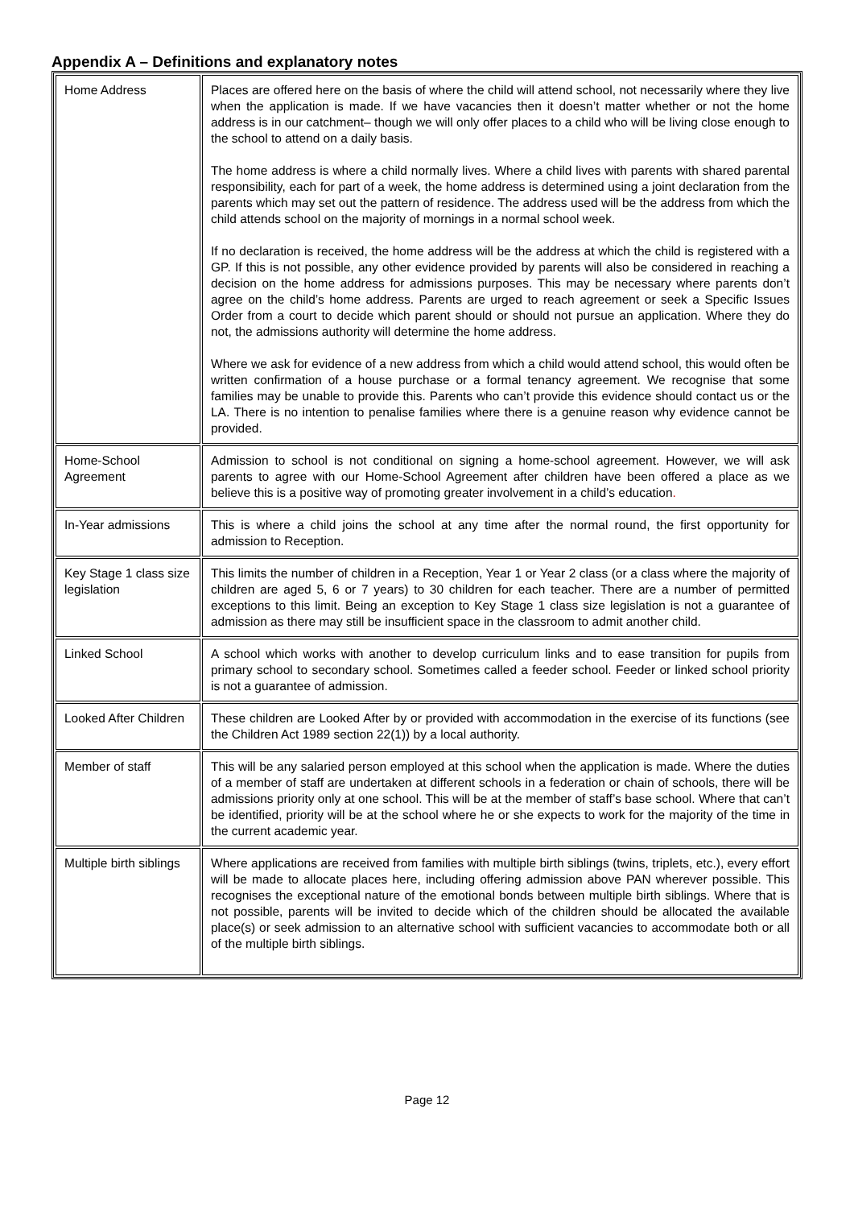Appendix A – Definitions and explanatory notes
| Home Address | Places are offered here on the basis of where the child will attend school, not necessarily where they live when the application is made. If we have vacancies then it doesn’t matter whether or not the home address is in our catchment– though we will only offer places to a child who will be living close enough to the school to attend on a daily basis. The home address is where a child normally lives. Where a child lives with parents with shared parental responsibility, each for part of a week, the home address is determined using a joint declaration from the parents which may set out the pattern of residence. The address used will be the address from which the child attends school on the majority of mornings in a normal school week. If no declaration is received, the home address will be the address at which the child is registered with a GP. If this is not possible, any other evidence provided by parents will also be considered in reaching a decision on the home address for admissions purposes. This may be necessary where parents don’t agree on the child’s home address. Parents are urged to reach agreement or seek a Specific Issues Order from a court to decide which parent should or should not pursue an application. Where they do not, the admissions authority will determine the home address. Where we ask for evidence of a new address from which a child would attend school, this would often be written confirmation of a house purchase or a formal tenancy agreement. We recognise that some families may be unable to provide this. Parents who can’t provide this evidence should contact us or the LA. There is no intention to penalise families where there is a genuine reason why evidence cannot be provided. |
| Home-School Agreement | Admission to school is not conditional on signing a home-school agreement. However, we will ask parents to agree with our Home-School Agreement after children have been offered a place as we believe this is a positive way of promoting greater involvement in a child’s education . |
| In-Year admissions | This is where a child joins the school at any time after the normal round, the first opportunity for admission to Reception. |
| Key Stage 1 class size legislation | This limits the number of children in a Reception, Year 1 or Year 2 class (or a class where the majority of children are aged 5, 6 or 7 years) to 30 children for each teacher. There are a number of permitted exceptions to this limit. Being an exception to Key Stage 1 class size legislation is not a guarantee of admission as there may still be insufficient space in the classroom to admit another child. |
| Linked School | A school which works with another to develop curriculum links and to ease transition for pupils from primary school to secondary school. Sometimes called a feeder school. Feeder or linked school priority is not a guarantee of admission. |
| Looked After Children | These children are Looked After by or provided with accommodation in the exercise of its functions (see the Children Act 1989 section 22(1)) by a local authority. |
| Member of staff | This will be any salaried person employed at this school when the application is made. Where the duties of a member of staff are undertaken at different schools in a federation or chain of schools, there will be admissions priority only at one school. This will be at the member of staff’s base school. Where that can’t be identified, priority will be at the school where he or she expects to work for the majority of the time in the current academic year. |
| Multiple birth siblings | Where applications are received from families with multiple birth siblings (twins, triplets, etc.), every effort will be made to allocate places here, including offering admission above PAN wherever possible. This recognises the exceptional nature of the emotional bonds between multiple birth siblings. Where that is not possible, parents will be invited to decide which of the children should be allocated the available place(s) or seek admission to an alternative school with sufficient vacancies to accommodate both or all of the multiple birth siblings. |
Page 12